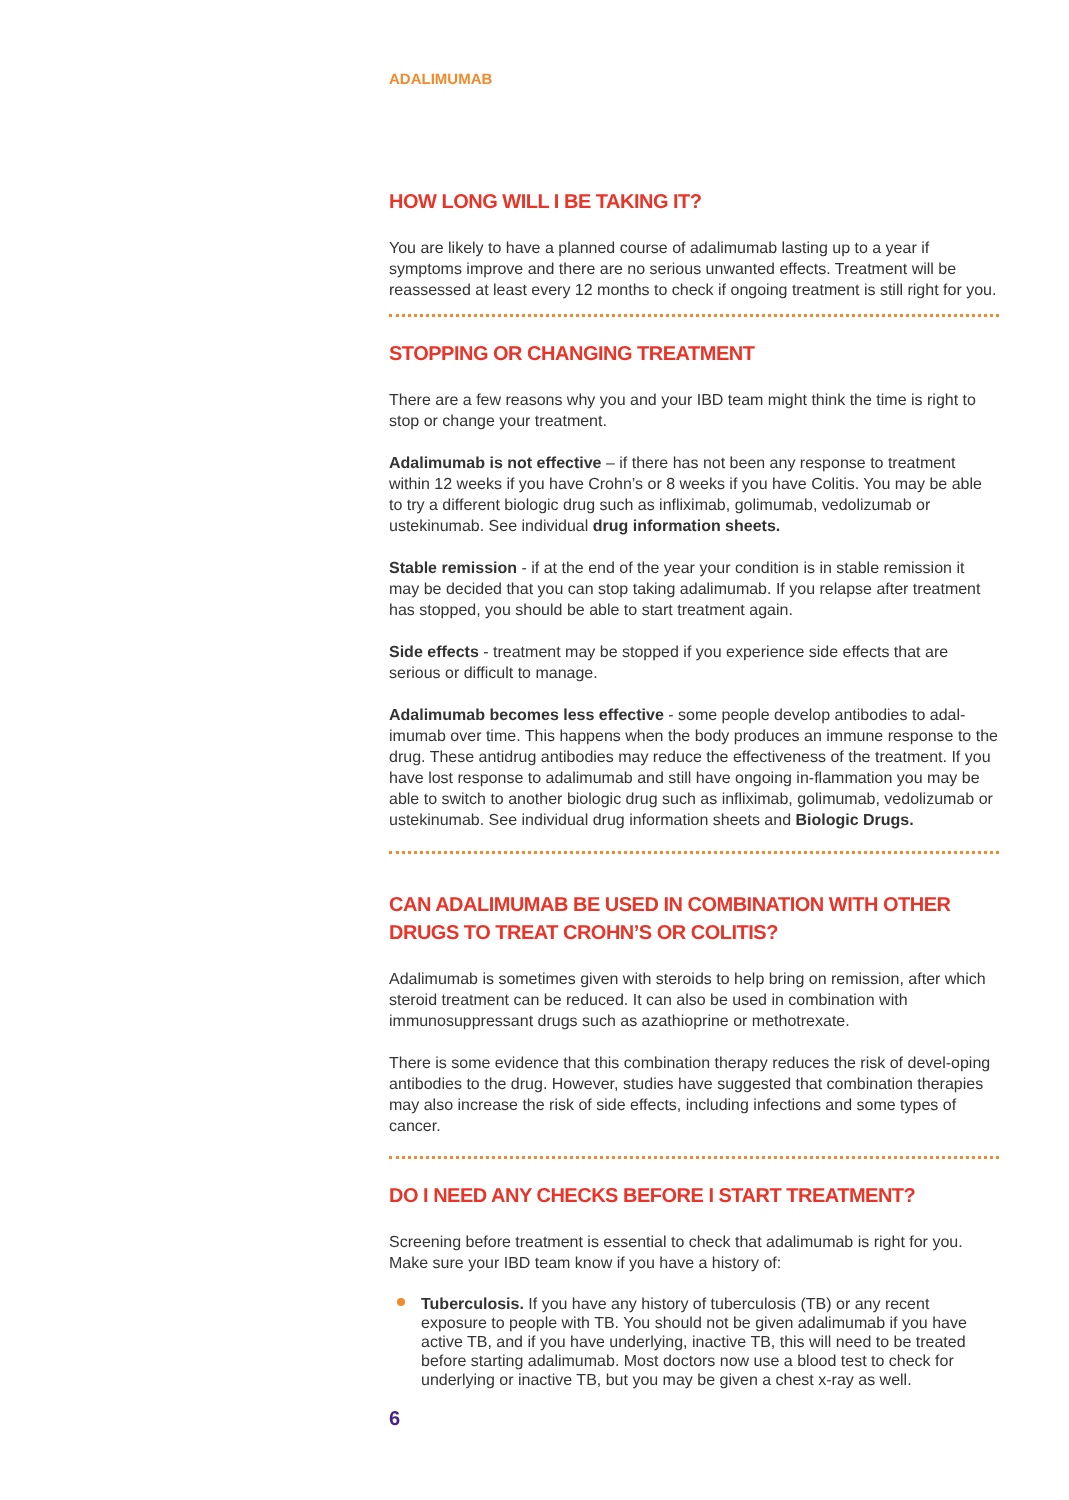ADALIMUMAB
HOW LONG WILL I BE TAKING IT?
You are likely to have a planned course of adalimumab lasting up to a year if symptoms improve and there are no serious unwanted effects. Treatment will be reassessed at least every 12 months to check if ongoing treatment is still right for you.
STOPPING OR CHANGING TREATMENT
There are a few reasons why you and your IBD team might think the time is right to stop or change your treatment.
Adalimumab is not effective – if there has not been any response to treatment within 12 weeks if you have Crohn’s or 8 weeks if you have Colitis. You may be able to try a different biologic drug such as infliximab, golimumab, vedolizumab or ustekinumab. See individual drug information sheets.
Stable remission - if at the end of the year your condition is in stable remission it may be decided that you can stop taking adalimumab. If you relapse after treatment has stopped, you should be able to start treatment again.
Side effects - treatment may be stopped if you experience side effects that are serious or difficult to manage.
Adalimumab becomes less effective - some people develop antibodies to adal-imumab over time. This happens when the body produces an immune response to the drug. These antidrug antibodies may reduce the effectiveness of the treatment. If you have lost response to adalimumab and still have ongoing in-flammation you may be able to switch to another biologic drug such as infliximab, golimumab, vedolizumab or ustekinumab. See individual drug information sheets and Biologic Drugs.
CAN ADALIMUMAB BE USED IN COMBINATION WITH OTHER DRUGS TO TREAT CROHN’S OR COLITIS?
Adalimumab is sometimes given with steroids to help bring on remission, after which steroid treatment can be reduced. It can also be used in combination with immunosuppressant drugs such as azathioprine or methotrexate.
There is some evidence that this combination therapy reduces the risk of devel-oping antibodies to the drug. However, studies have suggested that combination therapies may also increase the risk of side effects, including infections and some types of cancer.
DO I NEED ANY CHECKS BEFORE I START TREATMENT?
Screening before treatment is essential to check that adalimumab is right for you. Make sure your IBD team know if you have a history of:
Tuberculosis. If you have any history of tuberculosis (TB) or any recent exposure to people with TB. You should not be given adalimumab if you have active TB, and if you have underlying, inactive TB, this will need to be treated before starting adalimumab. Most doctors now use a blood test to check for underlying or inactive TB, but you may be given a chest x-ray as well.
6